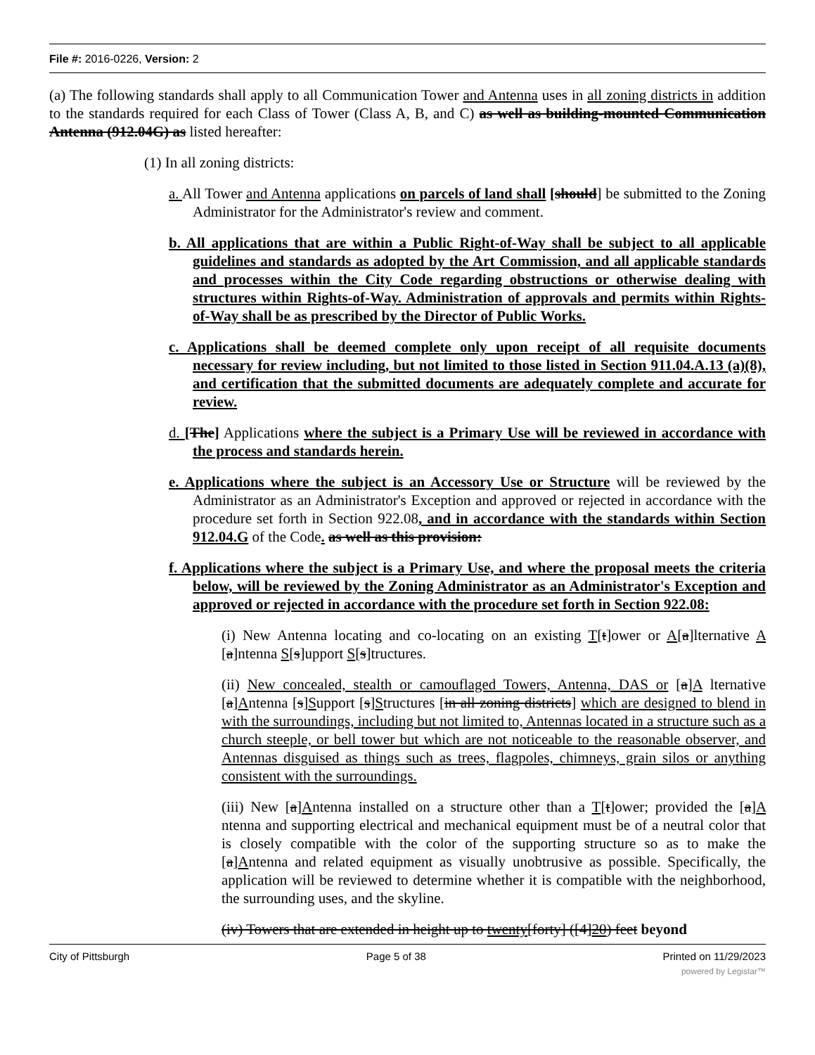File #: 2016-0226, Version: 2
(a) The following standards shall apply to all Communication Tower and Antenna uses in all zoning districts in addition to the standards required for each Class of Tower (Class A, B, and C) as well as building-mounted Communication Antenna (912.04G) as listed hereafter:
(1) In all zoning districts:
a. All Tower and Antenna applications on parcels of land shall [should] be submitted to the Zoning Administrator for the Administrator's review and comment.
b. All applications that are within a Public Right-of-Way shall be subject to all applicable guidelines and standards as adopted by the Art Commission, and all applicable standards and processes within the City Code regarding obstructions or otherwise dealing with structures within Rights-of-Way. Administration of approvals and permits within Rights-of-Way shall be as prescribed by the Director of Public Works.
c. Applications shall be deemed complete only upon receipt of all requisite documents necessary for review including, but not limited to those listed in Section 911.04.A.13 (a)(8), and certification that the submitted documents are adequately complete and accurate for review.
d. [The] Applications where the subject is a Primary Use will be reviewed in accordance with the process and standards herein.
e. Applications where the subject is an Accessory Use or Structure will be reviewed by the Administrator as an Administrator's Exception and approved or rejected in accordance with the procedure set forth in Section 922.08, and in accordance with the standards within Section 912.04.G of the Code. as well as this provision:
f. Applications where the subject is a Primary Use, and where the proposal meets the criteria below, will be reviewed by the Zoning Administrator as an Administrator's Exception and approved or rejected in accordance with the procedure set forth in Section 922.08:
(i) New Antenna locating and co-locating on an existing T[t]ower or A[a]lternative A [a]ntenna S[s]upport S[s]tructures.
(ii) New concealed, stealth or camouflaged Towers, Antenna, DAS or [a]A lternative [a]Antenna [s]Support [s]Structures [in all zoning districts] which are designed to blend in with the surroundings, including but not limited to, Antennas located in a structure such as a church steeple, or bell tower but which are not noticeable to the reasonable observer, and Antennas disguised as things such as trees, flagpoles, chimneys, grain silos or anything consistent with the surroundings.
(iii) New [a]Antenna installed on a structure other than a T[t]ower; provided the [a]A ntenna and supporting electrical and mechanical equipment must be of a neutral color that is closely compatible with the color of the supporting structure so as to make the [a]Antenna and related equipment as visually unobtrusive as possible. Specifically, the application will be reviewed to determine whether it is compatible with the neighborhood, the surrounding uses, and the skyline.
(iv) Towers that are extended in height up to twenty[forty] ([4]20) feet beyond
City of Pittsburgh Page 5 of 38 Printed on 11/29/2023
powered by Legistar™